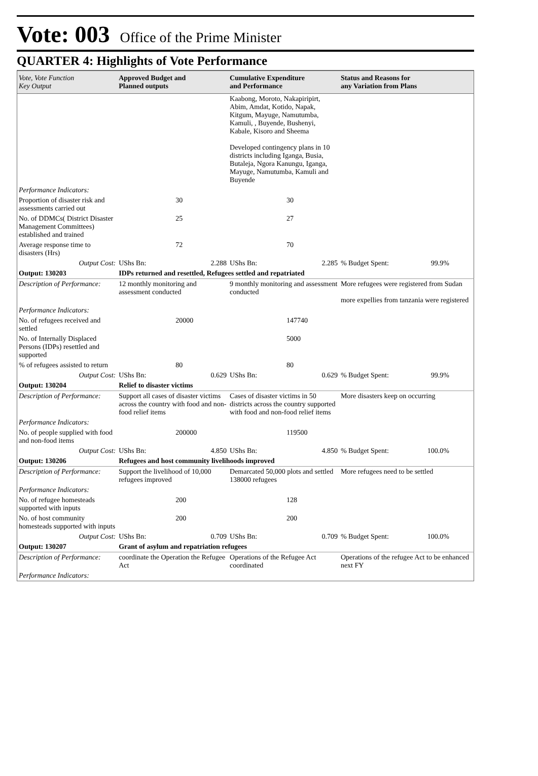Vote: 003 Office of the Prime Minister
QUARTER 4: Highlights of Vote Performance
| Vote, Vote Function Key Output | Approved Budget and Planned outputs | Cumulative Expenditure and Performance | Status and Reasons for any Variation from Plans |
| --- | --- | --- | --- |
| | | Kaabong, Moroto, Nakapiripirt, Abim, Amdat, Kotido, Napak, Kitgum, Mayuge, Namutumba, Kamuli, , Buyende, Bushenyi, Kabale, Kisoro and Sheema Developed contingency plans in 10 districts including Iganga, Busia, Butaleja, Ngora Kanungu, Iganga, Mayuge, Namutumba, Kamuli and Buyende | |
| Performance Indicators: | | | |
| Proportion of disaster risk and assessments carried out | 30 | 30 | |
| No. of DDMCs( District Disaster Management Committees) established and trained | 25 | 27 | |
| Average response time to disasters (Hrs) | 72 | 70 | |
| Output Cost: | UShs Bn: 2.288 | UShs Bn: 2.285 | % Budget Spent: 99.9% |
| Output: 130203 | IDPs returned and resettled, Refugees settled and repatriated | | |
| Description of Performance: | 12 monthly monitoring and assessment conducted | 9 monthly monitoring and assessment conducted | More refugees were registered from Sudan more expellies from tanzania were registered |
| Performance Indicators: | | | |
| No. of refugees received and settled | 20000 | 147740 | |
| No. of Internally Displaced Persons (IDPs) resettled and supported | | 5000 | |
| % of refugees assisted to return | 80 | 80 | |
| Output Cost: | UShs Bn: 0.629 | UShs Bn: 0.629 | % Budget Spent: 99.9% |
| Output: 130204 | Relief to disaster victims | | |
| Description of Performance: | Support all cases of disaster victims across the country with food and non-food relief items | Cases of disaster victims in 50 districts across the country supported with food and non-food relief items | More disasters keep on occurring |
| Performance Indicators: | | | |
| No. of people supplied with food and non-food items | 200000 | 119500 | |
| Output Cost: | UShs Bn: 4.850 | UShs Bn: 4.850 | % Budget Spent: 100.0% |
| Output: 130206 | Refugees and host community livelihoods improved | | |
| Description of Performance: | Support the livelihood of 10,000 refugees improved | Demarcated 50,000 plots and settled 138000 refugees | More refugees need to be settled |
| Performance Indicators: | | | |
| No. of refugee homesteads supported with inputs | 200 | 128 | |
| No. of host community homesteads supported with inputs | 200 | 200 | |
| Output Cost: | UShs Bn: 0.709 | UShs Bn: 0.709 | % Budget Spent: 100.0% |
| Output: 130207 | Grant of asylum and repatriation refugees | | |
| Description of Performance: | coordinate the Operation the Refugee Act | Operations of the Refugee Act coordinated | Operations of the refugee Act to be enhanced next FY |
| Performance Indicators: | | | |